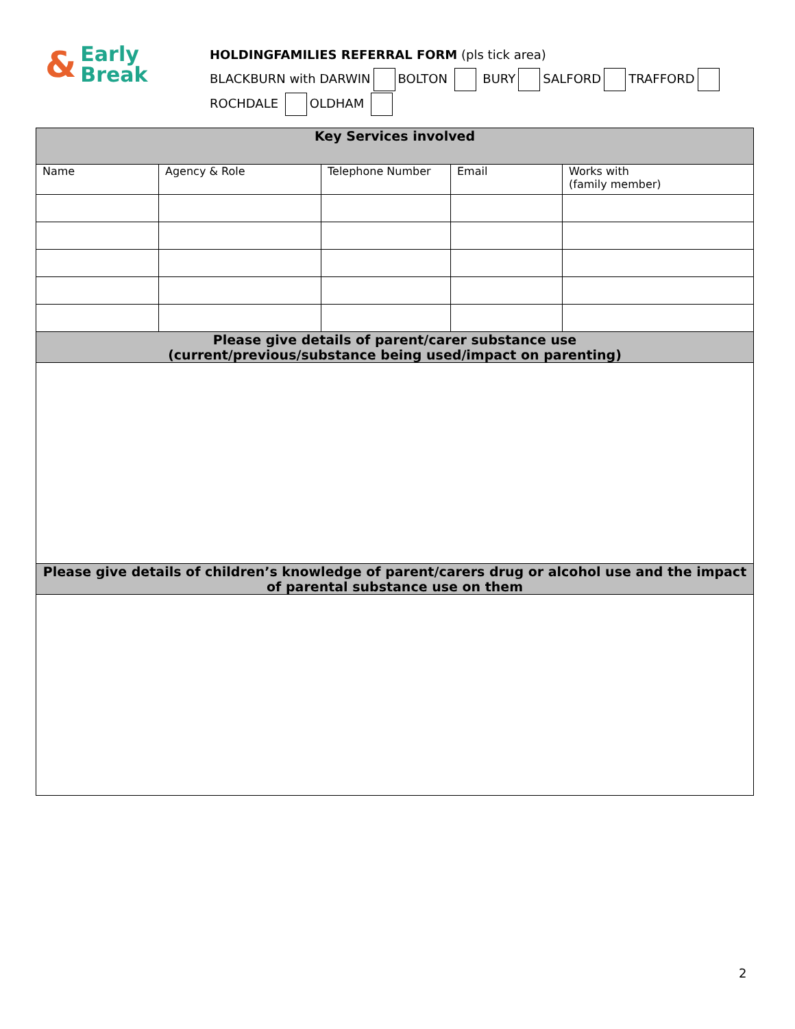& Early
Break
HOLDINGFAMILIES REFERRAL FORM (pls tick area)
BLACKBURN with DARWIN BOLTON BURY SALFORD TRAFFORD
ROCHDALE OLDHAM
| Key Services involved | | | | |
| Name | Agency & Role | Telephone Number | Email | Works with (family member) |
| Please give details of parent/carer substance use (current/previous/substance being used/impact on parenting) | | | | |
| Please give details of children’s knowledge of parent/carers drug or alcohol use and the impact of parental substance use on them | | | | |
2